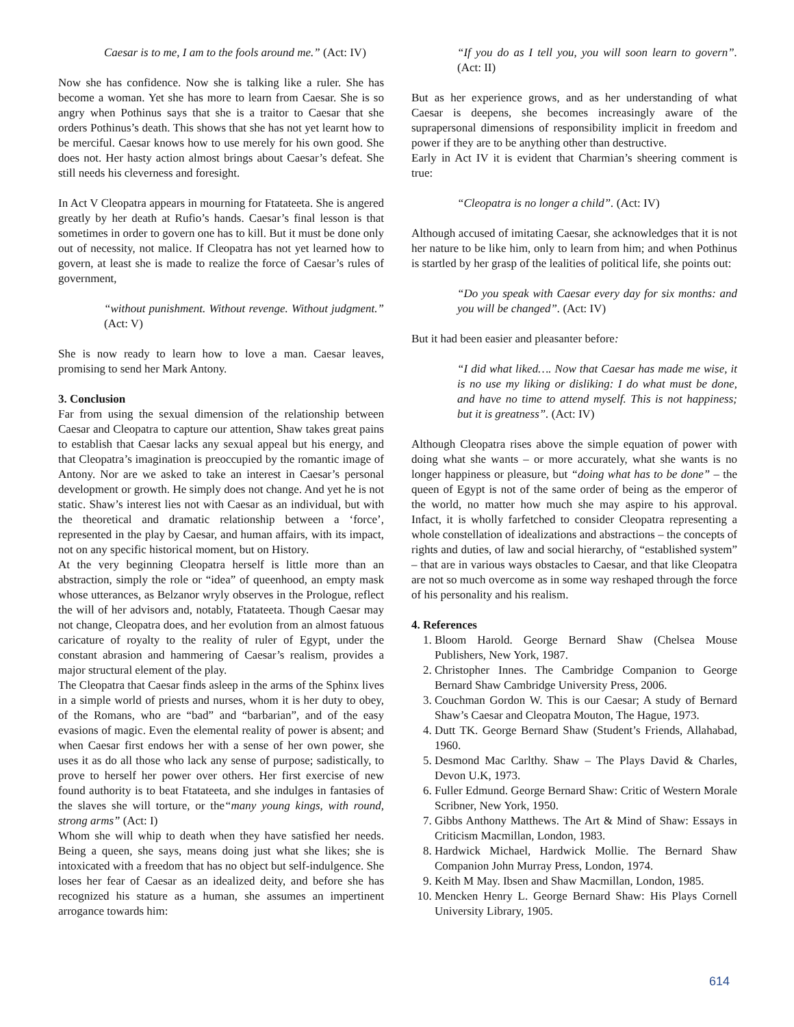Caesar is to me, I am to the fools around me.” (Act: IV)
Now she has confidence. Now she is talking like a ruler. She has become a woman. Yet she has more to learn from Caesar. She is so angry when Pothinus says that she is a traitor to Caesar that she orders Pothinus’s death. This shows that she has not yet learnt how to be merciful. Caesar knows how to use merely for his own good. She does not. Her hasty action almost brings about Caesar’s defeat. She still needs his cleverness and foresight.
In Act V Cleopatra appears in mourning for Ftatateeta. She is angered greatly by her death at Rufio’s hands. Caesar’s final lesson is that sometimes in order to govern one has to kill. But it must be done only out of necessity, not malice. If Cleopatra has not yet learned how to govern, at least she is made to realize the force of Caesar’s rules of government,
“without punishment. Without revenge. Without judgment.” (Act: V)
She is now ready to learn how to love a man. Caesar leaves, promising to send her Mark Antony.
3. Conclusion
Far from using the sexual dimension of the relationship between Caesar and Cleopatra to capture our attention, Shaw takes great pains to establish that Caesar lacks any sexual appeal but his energy, and that Cleopatra’s imagination is preoccupied by the romantic image of Antony. Nor are we asked to take an interest in Caesar’s personal development or growth. He simply does not change. And yet he is not static. Shaw’s interest lies not with Caesar as an individual, but with the theoretical and dramatic relationship between a ‘force’, represented in the play by Caesar, and human affairs, with its impact, not on any specific historical moment, but on History.
At the very beginning Cleopatra herself is little more than an abstraction, simply the role or “idea” of queenhood, an empty mask whose utterances, as Belzanor wryly observes in the Prologue, reflect the will of her advisors and, notably, Ftatateeta. Though Caesar may not change, Cleopatra does, and her evolution from an almost fatuous caricature of royalty to the reality of ruler of Egypt, under the constant abrasion and hammering of Caesar’s realism, provides a major structural element of the play.
The Cleopatra that Caesar finds asleep in the arms of the Sphinx lives in a simple world of priests and nurses, whom it is her duty to obey, of the Romans, who are “bad” and “barbarian”, and of the easy evasions of magic. Even the elemental reality of power is absent; and when Caesar first endows her with a sense of her own power, she uses it as do all those who lack any sense of purpose; sadistically, to prove to herself her power over others. Her first exercise of new found authority is to beat Ftatateeta, and she indulges in fantasies of the slaves she will torture, or the“many young kings, with round, strong arms” (Act: I)
Whom she will whip to death when they have satisfied her needs. Being a queen, she says, means doing just what she likes; she is intoxicated with a freedom that has no object but self-indulgence. She loses her fear of Caesar as an idealized deity, and before she has recognized his stature as a human, she assumes an impertinent arrogance towards him:
“If you do as I tell you, you will soon learn to govern”. (Act: II)
But as her experience grows, and as her understanding of what Caesar is deepens, she becomes increasingly aware of the suprapersonal dimensions of responsibility implicit in freedom and power if they are to be anything other than destructive.
Early in Act IV it is evident that Charmian’s sheering comment is true:
“Cleopatra is no longer a child”. (Act: IV)
Although accused of imitating Caesar, she acknowledges that it is not her nature to be like him, only to learn from him; and when Pothinus is startled by her grasp of the lealities of political life, she points out:
“Do you speak with Caesar every day for six months: and you will be changed”. (Act: IV)
But it had been easier and pleasanter before:
“I did what liked…. Now that Caesar has made me wise, it is no use my liking or disliking: I do what must be done, and have no time to attend myself. This is not happiness; but it is greatness”. (Act: IV)
Although Cleopatra rises above the simple equation of power with doing what she wants – or more accurately, what she wants is no longer happiness or pleasure, but “doing what has to be done” – the queen of Egypt is not of the same order of being as the emperor of the world, no matter how much she may aspire to his approval. Infact, it is wholly farfetched to consider Cleopatra representing a whole constellation of idealizations and abstractions – the concepts of rights and duties, of law and social hierarchy, of “established system” – that are in various ways obstacles to Caesar, and that like Cleopatra are not so much overcome as in some way reshaped through the force of his personality and his realism.
4. References
1. Bloom Harold. George Bernard Shaw (Chelsea Mouse Publishers, New York, 1987.
2. Christopher Innes. The Cambridge Companion to George Bernard Shaw Cambridge University Press, 2006.
3. Couchman Gordon W. This is our Caesar; A study of Bernard Shaw’s Caesar and Cleopatra Mouton, The Hague, 1973.
4. Dutt TK. George Bernard Shaw (Student’s Friends, Allahabad, 1960.
5. Desmond Mac Carlthy. Shaw – The Plays David & Charles, Devon U.K, 1973.
6. Fuller Edmund. George Bernard Shaw: Critic of Western Morale Scribner, New York, 1950.
7. Gibbs Anthony Matthews. The Art & Mind of Shaw: Essays in Criticism Macmillan, London, 1983.
8. Hardwick Michael, Hardwick Mollie. The Bernard Shaw Companion John Murray Press, London, 1974.
9. Keith M May. Ibsen and Shaw Macmillan, London, 1985.
10. Mencken Henry L. George Bernard Shaw: His Plays Cornell University Library, 1905.
614